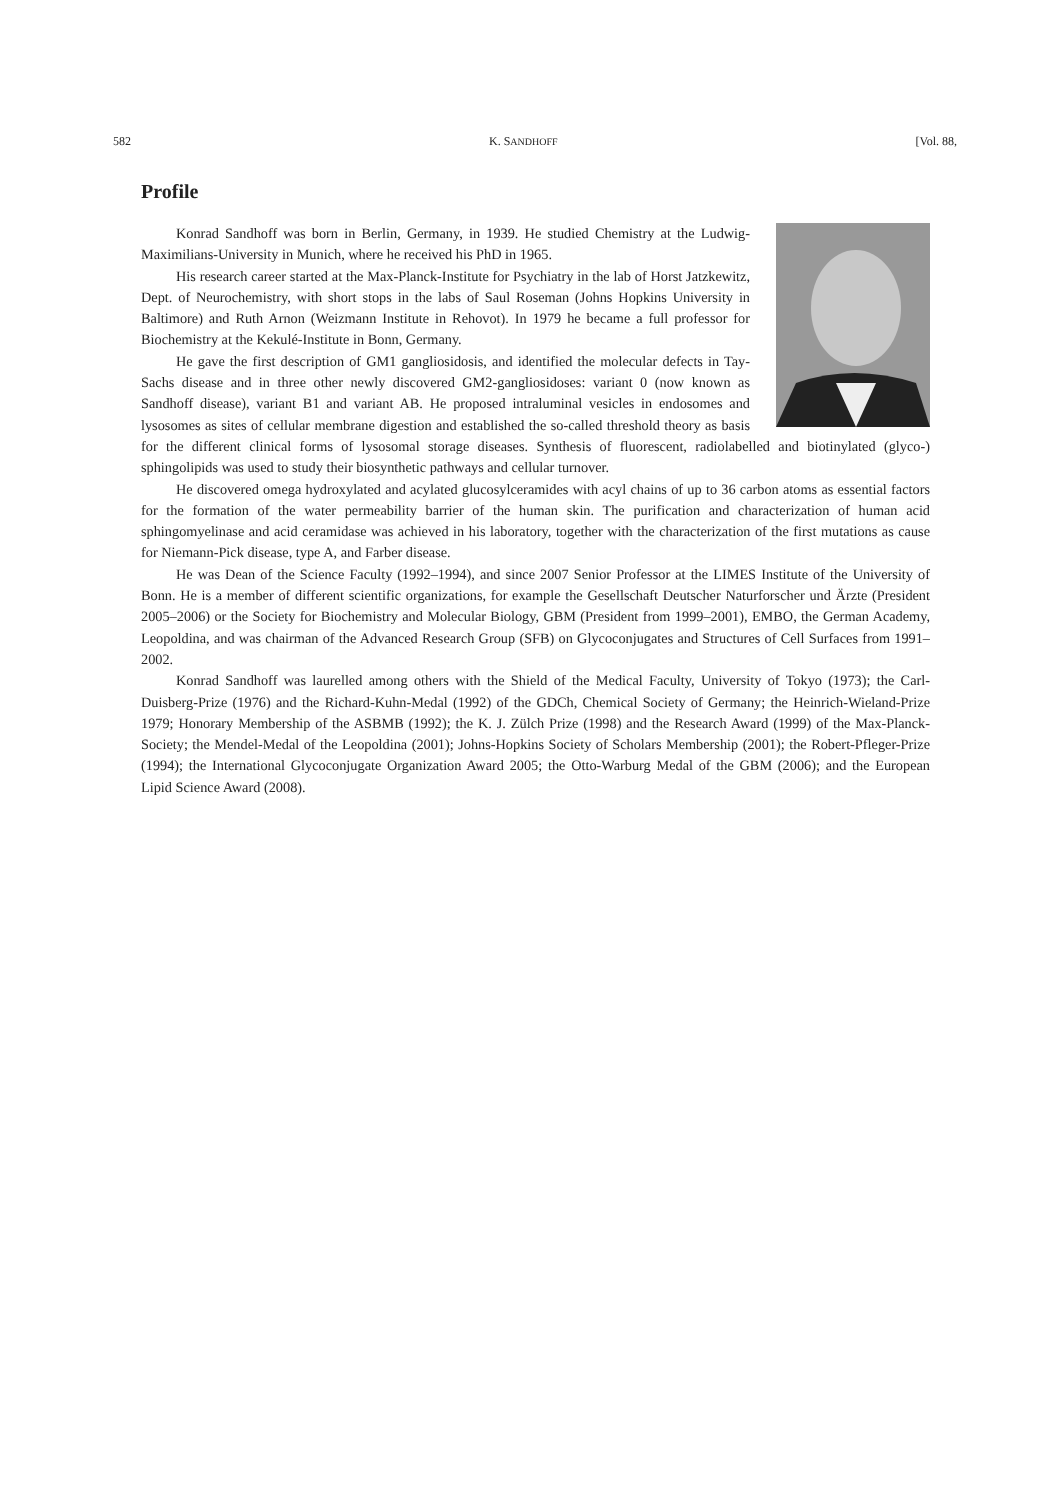582 K. SANDHOFF [Vol. 88,
Profile
Konrad Sandhoff was born in Berlin, Germany, in 1939. He studied Chemistry at the Ludwig-Maximilians-University in Munich, where he received his PhD in 1965.
His research career started at the Max-Planck-Institute for Psychiatry in the lab of Horst Jatzkewitz, Dept. of Neurochemistry, with short stops in the labs of Saul Roseman (Johns Hopkins University in Baltimore) and Ruth Arnon (Weizmann Institute in Rehovot). In 1979 he became a full professor for Biochemistry at the Kekulé-Institute in Bonn, Germany.
He gave the first description of GM1 gangliosidosis, and identified the molecular defects in Tay-Sachs disease and in three other newly discovered GM2-gangliosidoses: variant 0 (now known as Sandhoff disease), variant B1 and variant AB. He proposed intraluminal vesicles in endosomes and lysosomes as sites of cellular membrane digestion and established the so-called threshold theory as basis for the different clinical forms of lysosomal storage diseases. Synthesis of fluorescent, radiolabelled and biotinylated (glyco-) sphingolipids was used to study their biosynthetic pathways and cellular turnover.
He discovered omega hydroxylated and acylated glucosylceramides with acyl chains of up to 36 carbon atoms as essential factors for the formation of the water permeability barrier of the human skin. The purification and characterization of human acid sphingomyelinase and acid ceramidase was achieved in his laboratory, together with the characterization of the first mutations as cause for Niemann-Pick disease, type A, and Farber disease.
He was Dean of the Science Faculty (1992–1994), and since 2007 Senior Professor at the LIMES Institute of the University of Bonn. He is a member of different scientific organizations, for example the Gesellschaft Deutscher Naturforscher und Ärzte (President 2005–2006) or the Society for Biochemistry and Molecular Biology, GBM (President from 1999–2001), EMBO, the German Academy, Leopoldina, and was chairman of the Advanced Research Group (SFB) on Glycoconjugates and Structures of Cell Surfaces from 1991–2002.
Konrad Sandhoff was laurelled among others with the Shield of the Medical Faculty, University of Tokyo (1973); the Carl-Duisberg-Prize (1976) and the Richard-Kuhn-Medal (1992) of the GDCh, Chemical Society of Germany; the Heinrich-Wieland-Prize 1979; Honorary Membership of the ASBMB (1992); the K. J. Zülch Prize (1998) and the Research Award (1999) of the Max-Planck-Society; the Mendel-Medal of the Leopoldina (2001); Johns-Hopkins Society of Scholars Membership (2001); the Robert-Pfleger-Prize (1994); the International Glycoconjugate Organization Award 2005; the Otto-Warburg Medal of the GBM (2006); and the European Lipid Science Award (2008).